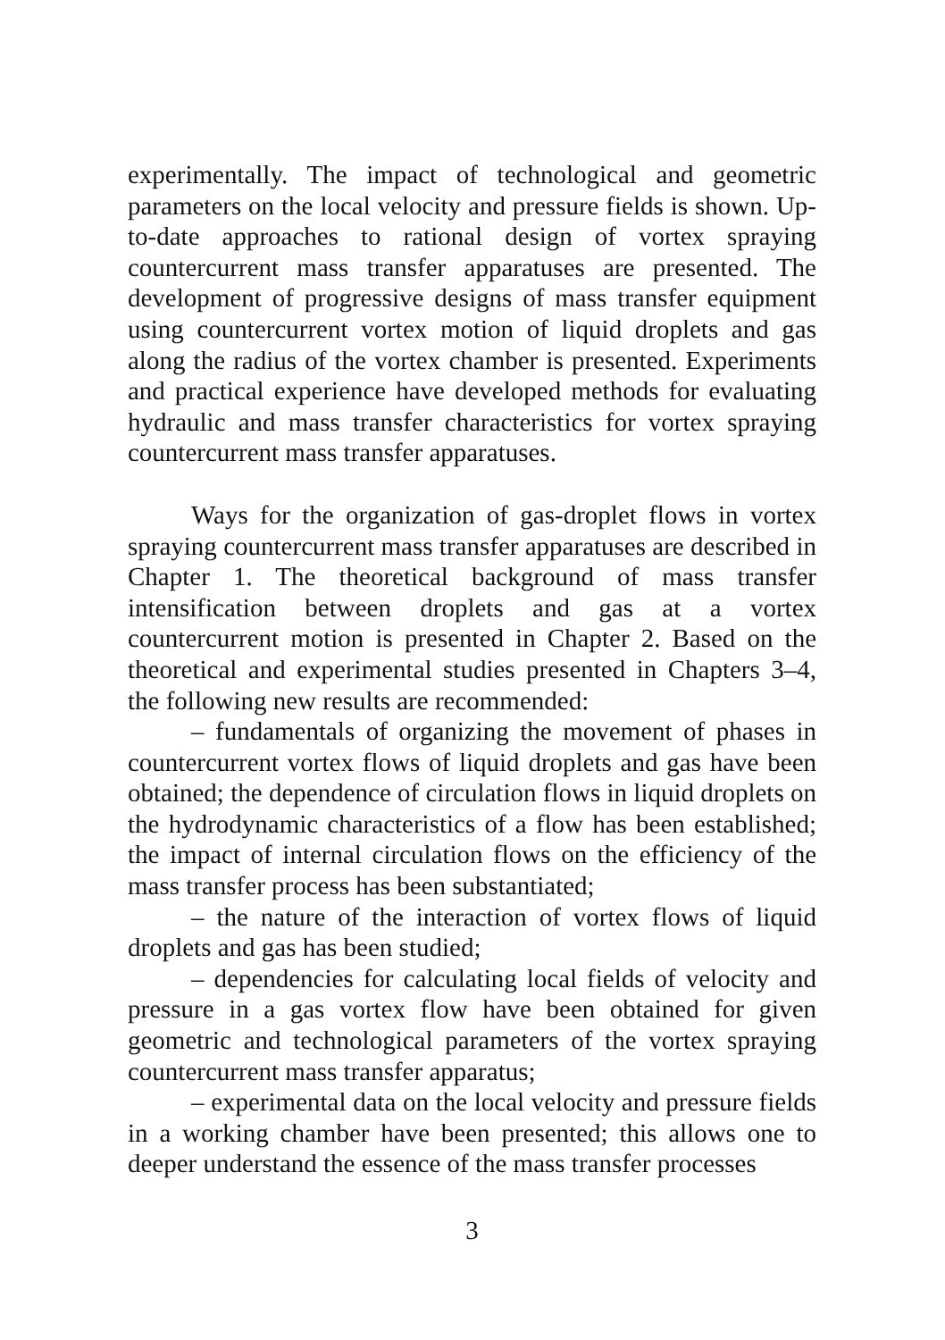experimentally. The impact of technological and geometric parameters on the local velocity and pressure fields is shown. Up-to-date approaches to rational design of vortex spraying countercurrent mass transfer apparatuses are presented. The development of progressive designs of mass transfer equipment using countercurrent vortex motion of liquid droplets and gas along the radius of the vortex chamber is presented. Experiments and practical experience have developed methods for evaluating hydraulic and mass transfer characteristics for vortex spraying countercurrent mass transfer apparatuses.
Ways for the organization of gas-droplet flows in vortex spraying countercurrent mass transfer apparatuses are described in Chapter 1. The theoretical background of mass transfer intensification between droplets and gas at a vortex countercurrent motion is presented in Chapter 2. Based on the theoretical and experimental studies presented in Chapters 3–4, the following new results are recommended:
– fundamentals of organizing the movement of phases in countercurrent vortex flows of liquid droplets and gas have been obtained; the dependence of circulation flows in liquid droplets on the hydrodynamic characteristics of a flow has been established; the impact of internal circulation flows on the efficiency of the mass transfer process has been substantiated;
– the nature of the interaction of vortex flows of liquid droplets and gas has been studied;
– dependencies for calculating local fields of velocity and pressure in a gas vortex flow have been obtained for given geometric and technological parameters of the vortex spraying countercurrent mass transfer apparatus;
– experimental data on the local velocity and pressure fields in a working chamber have been presented; this allows one to deeper understand the essence of the mass transfer processes
3